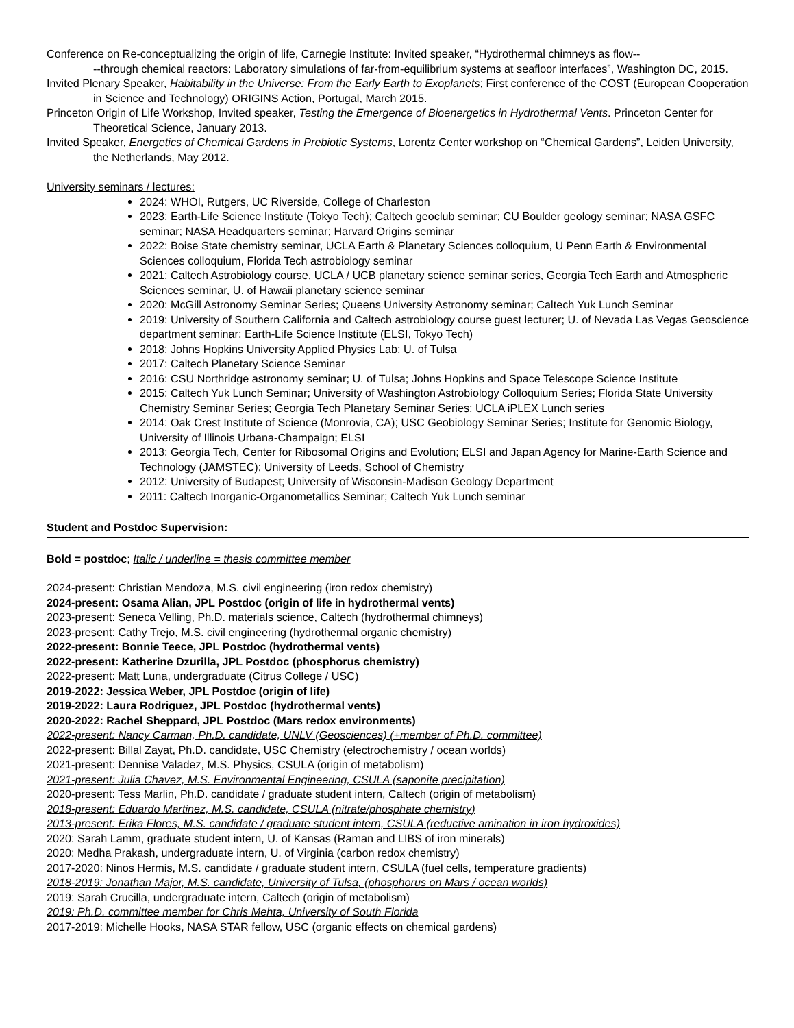Conference on Re-conceptualizing the origin of life, Carnegie Institute: Invited speaker, “Hydrothermal chimneys as flow--
--through chemical reactors: Laboratory simulations of far-from-equilibrium systems at seafloor interfaces”, Washington DC, 2015.
Invited Plenary Speaker, Habitability in the Universe: From the Early Earth to Exoplanets; First conference of the COST (European Cooperation in Science and Technology) ORIGINS Action, Portugal, March 2015.
Princeton Origin of Life Workshop, Invited speaker, Testing the Emergence of Bioenergetics in Hydrothermal Vents. Princeton Center for Theoretical Science, January 2013.
Invited Speaker, Energetics of Chemical Gardens in Prebiotic Systems, Lorentz Center workshop on “Chemical Gardens”, Leiden University, the Netherlands, May 2012.
University seminars / lectures:
2024: WHOI, Rutgers, UC Riverside, College of Charleston
2023: Earth-Life Science Institute (Tokyo Tech); Caltech geoclub seminar; CU Boulder geology seminar; NASA GSFC seminar; NASA Headquarters seminar; Harvard Origins seminar
2022: Boise State chemistry seminar, UCLA Earth & Planetary Sciences colloquium, U Penn Earth & Environmental Sciences colloquium, Florida Tech astrobiology seminar
2021: Caltech Astrobiology course, UCLA / UCB planetary science seminar series, Georgia Tech Earth and Atmospheric Sciences seminar, U. of Hawaii planetary science seminar
2020: McGill Astronomy Seminar Series; Queens University Astronomy seminar; Caltech Yuk Lunch Seminar
2019: University of Southern California and Caltech astrobiology course guest lecturer; U. of Nevada Las Vegas Geoscience department seminar; Earth-Life Science Institute (ELSI, Tokyo Tech)
2018: Johns Hopkins University Applied Physics Lab; U. of Tulsa
2017: Caltech Planetary Science Seminar
2016: CSU Northridge astronomy seminar; U. of Tulsa; Johns Hopkins and Space Telescope Science Institute
2015: Caltech Yuk Lunch Seminar; University of Washington Astrobiology Colloquium Series; Florida State University Chemistry Seminar Series; Georgia Tech Planetary Seminar Series; UCLA iPLEX Lunch series
2014: Oak Crest Institute of Science (Monrovia, CA); USC Geobiology Seminar Series; Institute for Genomic Biology, University of Illinois Urbana-Champaign; ELSI
2013: Georgia Tech, Center for Ribosomal Origins and Evolution; ELSI and Japan Agency for Marine-Earth Science and Technology (JAMSTEC); University of Leeds, School of Chemistry
2012: University of Budapest; University of Wisconsin-Madison Geology Department
2011: Caltech Inorganic-Organometallics Seminar; Caltech Yuk Lunch seminar
Student and Postdoc Supervision:
Bold = postdoc; Italic / underline = thesis committee member
2024-present: Christian Mendoza, M.S. civil engineering (iron redox chemistry)
2024-present: Osama Alian, JPL Postdoc (origin of life in hydrothermal vents)
2023-present: Seneca Velling, Ph.D. materials science, Caltech (hydrothermal chimneys)
2023-present: Cathy Trejo, M.S. civil engineering (hydrothermal organic chemistry)
2022-present: Bonnie Teece, JPL Postdoc (hydrothermal vents)
2022-present: Katherine Dzurilla, JPL Postdoc (phosphorus chemistry)
2022-present: Matt Luna, undergraduate (Citrus College / USC)
2019-2022: Jessica Weber, JPL Postdoc (origin of life)
2019-2022: Laura Rodriguez, JPL Postdoc (hydrothermal vents)
2020-2022: Rachel Sheppard, JPL Postdoc (Mars redox environments)
2022-present: Nancy Carman, Ph.D. candidate, UNLV (Geosciences) (+member of Ph.D. committee)
2022-present: Billal Zayat, Ph.D. candidate, USC Chemistry (electrochemistry / ocean worlds)
2021-present: Dennise Valadez, M.S. Physics, CSULA (origin of metabolism)
2021-present: Julia Chavez, M.S. Environmental Engineering, CSULA (saponite precipitation)
2020-present: Tess Marlin, Ph.D. candidate / graduate student intern, Caltech (origin of metabolism)
2018-present: Eduardo Martinez, M.S. candidate, CSULA (nitrate/phosphate chemistry)
2013-present: Erika Flores, M.S. candidate / graduate student intern, CSULA (reductive amination in iron hydroxides)
2020: Sarah Lamm, graduate student intern, U. of Kansas (Raman and LIBS of iron minerals)
2020: Medha Prakash, undergraduate intern, U. of Virginia (carbon redox chemistry)
2017-2020: Ninos Hermis, M.S. candidate / graduate student intern, CSULA (fuel cells, temperature gradients)
2018-2019: Jonathan Major, M.S. candidate, University of Tulsa, (phosphorus on Mars / ocean worlds)
2019: Sarah Crucilla, undergraduate intern, Caltech (origin of metabolism)
2019: Ph.D. committee member for Chris Mehta, University of South Florida
2017-2019: Michelle Hooks, NASA STAR fellow, USC (organic effects on chemical gardens)